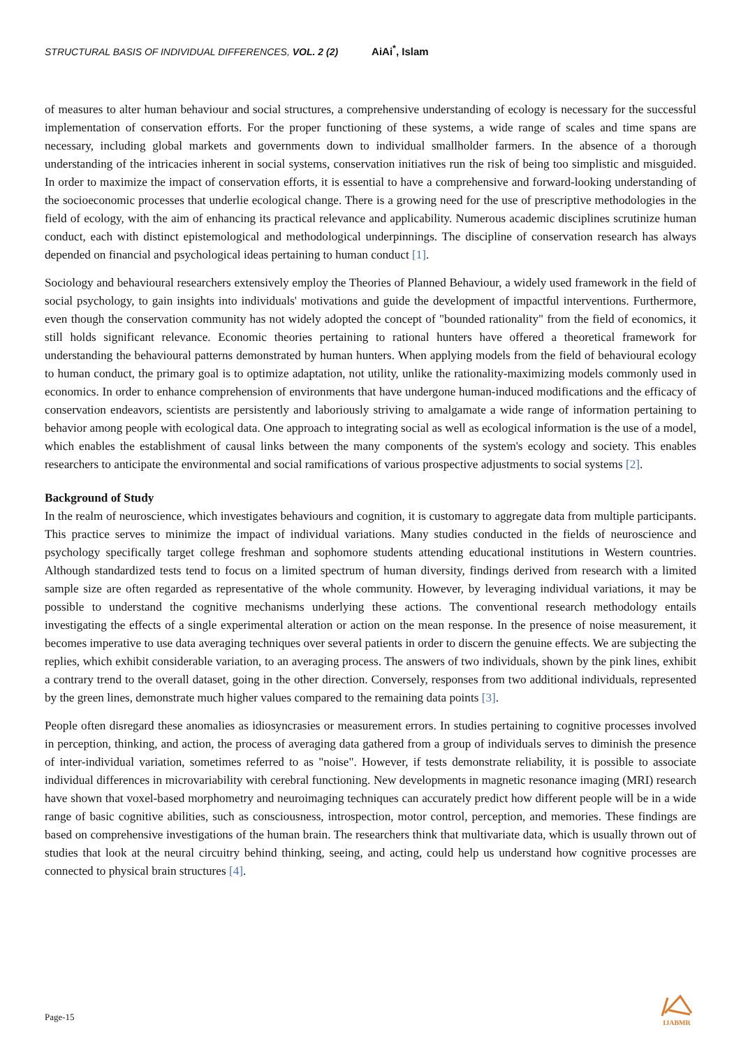STRUCTURAL BASIS OF INDIVIDUAL DIFFERENCES, VOL. 2 (2) AiAi<sup>*</sup>, Islam
of measures to alter human behaviour and social structures, a comprehensive understanding of ecology is necessary for the successful implementation of conservation efforts. For the proper functioning of these systems, a wide range of scales and time spans are necessary, including global markets and governments down to individual smallholder farmers. In the absence of a thorough understanding of the intricacies inherent in social systems, conservation initiatives run the risk of being too simplistic and misguided. In order to maximize the impact of conservation efforts, it is essential to have a comprehensive and forward-looking understanding of the socioeconomic processes that underlie ecological change. There is a growing need for the use of prescriptive methodologies in the field of ecology, with the aim of enhancing its practical relevance and applicability. Numerous academic disciplines scrutinize human conduct, each with distinct epistemological and methodological underpinnings. The discipline of conservation research has always depended on financial and psychological ideas pertaining to human conduct [1].
Sociology and behavioural researchers extensively employ the Theories of Planned Behaviour, a widely used framework in the field of social psychology, to gain insights into individuals' motivations and guide the development of impactful interventions. Furthermore, even though the conservation community has not widely adopted the concept of "bounded rationality" from the field of economics, it still holds significant relevance. Economic theories pertaining to rational hunters have offered a theoretical framework for understanding the behavioural patterns demonstrated by human hunters. When applying models from the field of behavioural ecology to human conduct, the primary goal is to optimize adaptation, not utility, unlike the rationality-maximizing models commonly used in economics. In order to enhance comprehension of environments that have undergone human-induced modifications and the efficacy of conservation endeavors, scientists are persistently and laboriously striving to amalgamate a wide range of information pertaining to behavior among people with ecological data. One approach to integrating social as well as ecological information is the use of a model, which enables the establishment of causal links between the many components of the system's ecology and society. This enables researchers to anticipate the environmental and social ramifications of various prospective adjustments to social systems [2].
Background of Study
In the realm of neuroscience, which investigates behaviours and cognition, it is customary to aggregate data from multiple participants. This practice serves to minimize the impact of individual variations. Many studies conducted in the fields of neuroscience and psychology specifically target college freshman and sophomore students attending educational institutions in Western countries. Although standardized tests tend to focus on a limited spectrum of human diversity, findings derived from research with a limited sample size are often regarded as representative of the whole community. However, by leveraging individual variations, it may be possible to understand the cognitive mechanisms underlying these actions. The conventional research methodology entails investigating the effects of a single experimental alteration or action on the mean response. In the presence of noise measurement, it becomes imperative to use data averaging techniques over several patients in order to discern the genuine effects. We are subjecting the replies, which exhibit considerable variation, to an averaging process. The answers of two individuals, shown by the pink lines, exhibit a contrary trend to the overall dataset, going in the other direction. Conversely, responses from two additional individuals, represented by the green lines, demonstrate much higher values compared to the remaining data points [3].
People often disregard these anomalies as idiosyncrasies or measurement errors. In studies pertaining to cognitive processes involved in perception, thinking, and action, the process of averaging data gathered from a group of individuals serves to diminish the presence of inter-individual variation, sometimes referred to as "noise". However, if tests demonstrate reliability, it is possible to associate individual differences in microvariability with cerebral functioning. New developments in magnetic resonance imaging (MRI) research have shown that voxel-based morphometry and neuroimaging techniques can accurately predict how different people will be in a wide range of basic cognitive abilities, such as consciousness, introspection, motor control, perception, and memories. These findings are based on comprehensive investigations of the human brain. The researchers think that multivariate data, which is usually thrown out of studies that look at the neural circuitry behind thinking, seeing, and acting, could help us understand how cognitive processes are connected to physical brain structures [4].
Page-15
IJABMR